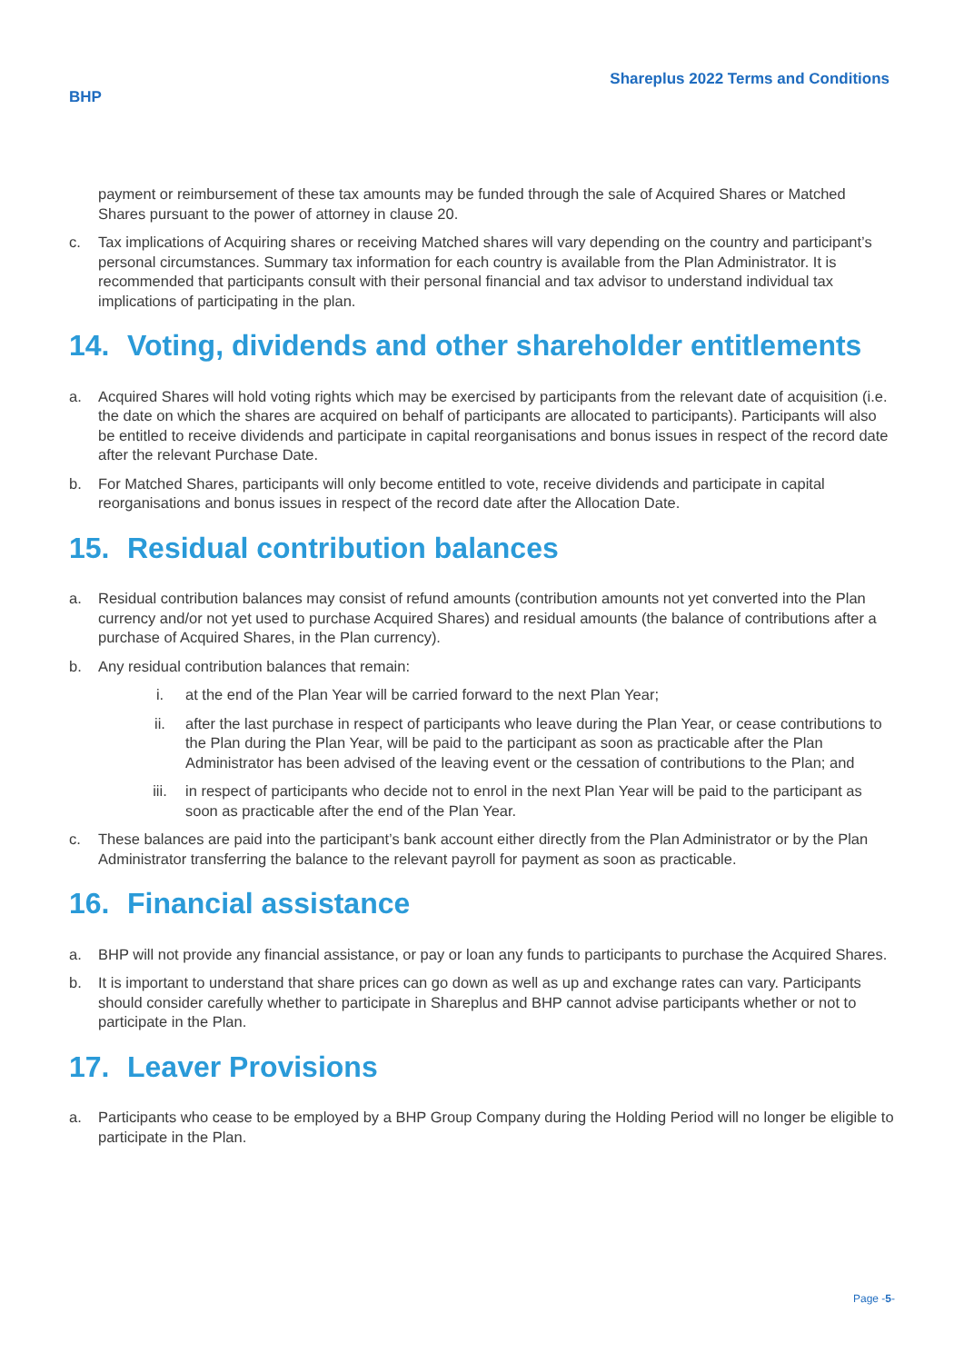Shareplus 2022 Terms and Conditions
BHP
payment or reimbursement of these tax amounts may be funded through the sale of Acquired Shares or Matched Shares pursuant to the power of attorney in clause 20.
c. Tax implications of Acquiring shares or receiving Matched shares will vary depending on the country and participant’s personal circumstances. Summary tax information for each country is available from the Plan Administrator. It is recommended that participants consult with their personal financial and tax advisor to understand individual tax implications of participating in the plan.
14. Voting, dividends and other shareholder entitlements
a. Acquired Shares will hold voting rights which may be exercised by participants from the relevant date of acquisition (i.e. the date on which the shares are acquired on behalf of participants are allocated to participants). Participants will also be entitled to receive dividends and participate in capital reorganisations and bonus issues in respect of the record date after the relevant Purchase Date.
b. For Matched Shares, participants will only become entitled to vote, receive dividends and participate in capital reorganisations and bonus issues in respect of the record date after the Allocation Date.
15. Residual contribution balances
a. Residual contribution balances may consist of refund amounts (contribution amounts not yet converted into the Plan currency and/or not yet used to purchase Acquired Shares) and residual amounts (the balance of contributions after a purchase of Acquired Shares, in the Plan currency).
b. Any residual contribution balances that remain:
i. at the end of the Plan Year will be carried forward to the next Plan Year;
ii. after the last purchase in respect of participants who leave during the Plan Year, or cease contributions to the Plan during the Plan Year, will be paid to the participant as soon as practicable after the Plan Administrator has been advised of the leaving event or the cessation of contributions to the Plan; and
iii. in respect of participants who decide not to enrol in the next Plan Year will be paid to the participant as soon as practicable after the end of the Plan Year.
c. These balances are paid into the participant’s bank account either directly from the Plan Administrator or by the Plan Administrator transferring the balance to the relevant payroll for payment as soon as practicable.
16. Financial assistance
a. BHP will not provide any financial assistance, or pay or loan any funds to participants to purchase the Acquired Shares.
b. It is important to understand that share prices can go down as well as up and exchange rates can vary. Participants should consider carefully whether to participate in Shareplus and BHP cannot advise participants whether or not to participate in the Plan.
17. Leaver Provisions
a. Participants who cease to be employed by a BHP Group Company during the Holding Period will no longer be eligible to participate in the Plan.
Page -5-